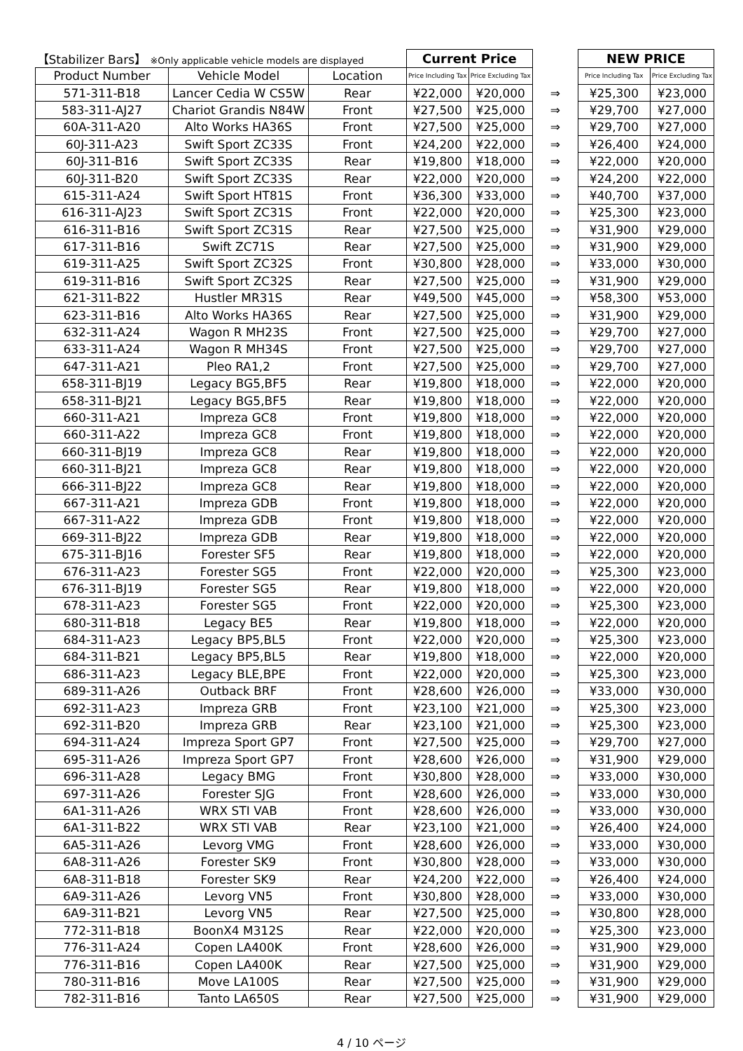| 【Stabilizer Bars】 ※Only applicable vehicle models are displayed | | | Current Price | | | NEW PRICE | |
| --- | --- | --- | --- | --- | --- | --- | --- |
| Product Number | Vehicle Model | Location | Price Including Tax | Price Excluding Tax | | Price Including Tax | Price Excluding Tax |
| 571-311-B18 | Lancer Cedia W CS5W | Rear | ¥22,000 | ¥20,000 | ⇒ | ¥25,300 | ¥23,000 |
| 583-311-AJ27 | Chariot Grandis N84W | Front | ¥27,500 | ¥25,000 | ⇒ | ¥29,700 | ¥27,000 |
| 60A-311-A20 | Alto Works HA36S | Front | ¥27,500 | ¥25,000 | ⇒ | ¥29,700 | ¥27,000 |
| 60J-311-A23 | Swift Sport ZC33S | Front | ¥24,200 | ¥22,000 | ⇒ | ¥26,400 | ¥24,000 |
| 60J-311-B16 | Swift Sport ZC33S | Rear | ¥19,800 | ¥18,000 | ⇒ | ¥22,000 | ¥20,000 |
| 60J-311-B20 | Swift Sport ZC33S | Rear | ¥22,000 | ¥20,000 | ⇒ | ¥24,200 | ¥22,000 |
| 615-311-A24 | Swift Sport HT81S | Front | ¥36,300 | ¥33,000 | ⇒ | ¥40,700 | ¥37,000 |
| 616-311-AJ23 | Swift Sport ZC31S | Front | ¥22,000 | ¥20,000 | ⇒ | ¥25,300 | ¥23,000 |
| 616-311-B16 | Swift Sport ZC31S | Rear | ¥27,500 | ¥25,000 | ⇒ | ¥31,900 | ¥29,000 |
| 617-311-B16 | Swift ZC71S | Rear | ¥27,500 | ¥25,000 | ⇒ | ¥31,900 | ¥29,000 |
| 619-311-A25 | Swift Sport ZC32S | Front | ¥30,800 | ¥28,000 | ⇒ | ¥33,000 | ¥30,000 |
| 619-311-B16 | Swift Sport ZC32S | Rear | ¥27,500 | ¥25,000 | ⇒ | ¥31,900 | ¥29,000 |
| 621-311-B22 | Hustler MR31S | Rear | ¥49,500 | ¥45,000 | ⇒ | ¥58,300 | ¥53,000 |
| 623-311-B16 | Alto Works HA36S | Rear | ¥27,500 | ¥25,000 | ⇒ | ¥31,900 | ¥29,000 |
| 632-311-A24 | Wagon R MH23S | Front | ¥27,500 | ¥25,000 | ⇒ | ¥29,700 | ¥27,000 |
| 633-311-A24 | Wagon R MH34S | Front | ¥27,500 | ¥25,000 | ⇒ | ¥29,700 | ¥27,000 |
| 647-311-A21 | Pleo RA1,2 | Front | ¥27,500 | ¥25,000 | ⇒ | ¥29,700 | ¥27,000 |
| 658-311-BJ19 | Legacy BG5,BF5 | Rear | ¥19,800 | ¥18,000 | ⇒ | ¥22,000 | ¥20,000 |
| 658-311-BJ21 | Legacy BG5,BF5 | Rear | ¥19,800 | ¥18,000 | ⇒ | ¥22,000 | ¥20,000 |
| 660-311-A21 | Impreza GC8 | Front | ¥19,800 | ¥18,000 | ⇒ | ¥22,000 | ¥20,000 |
| 660-311-A22 | Impreza GC8 | Front | ¥19,800 | ¥18,000 | ⇒ | ¥22,000 | ¥20,000 |
| 660-311-BJ19 | Impreza GC8 | Rear | ¥19,800 | ¥18,000 | ⇒ | ¥22,000 | ¥20,000 |
| 660-311-BJ21 | Impreza GC8 | Rear | ¥19,800 | ¥18,000 | ⇒ | ¥22,000 | ¥20,000 |
| 666-311-BJ22 | Impreza GC8 | Rear | ¥19,800 | ¥18,000 | ⇒ | ¥22,000 | ¥20,000 |
| 667-311-A21 | Impreza GDB | Front | ¥19,800 | ¥18,000 | ⇒ | ¥22,000 | ¥20,000 |
| 667-311-A22 | Impreza GDB | Front | ¥19,800 | ¥18,000 | ⇒ | ¥22,000 | ¥20,000 |
| 669-311-BJ22 | Impreza GDB | Rear | ¥19,800 | ¥18,000 | ⇒ | ¥22,000 | ¥20,000 |
| 675-311-BJ16 | Forester SF5 | Rear | ¥19,800 | ¥18,000 | ⇒ | ¥22,000 | ¥20,000 |
| 676-311-A23 | Forester SG5 | Front | ¥22,000 | ¥20,000 | ⇒ | ¥25,300 | ¥23,000 |
| 676-311-BJ19 | Forester SG5 | Rear | ¥19,800 | ¥18,000 | ⇒ | ¥22,000 | ¥20,000 |
| 678-311-A23 | Forester SG5 | Front | ¥22,000 | ¥20,000 | ⇒ | ¥25,300 | ¥23,000 |
| 680-311-B18 | Legacy BE5 | Rear | ¥19,800 | ¥18,000 | ⇒ | ¥22,000 | ¥20,000 |
| 684-311-A23 | Legacy BP5,BL5 | Front | ¥22,000 | ¥20,000 | ⇒ | ¥25,300 | ¥23,000 |
| 684-311-B21 | Legacy BP5,BL5 | Rear | ¥19,800 | ¥18,000 | ⇒ | ¥22,000 | ¥20,000 |
| 686-311-A23 | Legacy BLE,BPE | Front | ¥22,000 | ¥20,000 | ⇒ | ¥25,300 | ¥23,000 |
| 689-311-A26 | Outback BRF | Front | ¥28,600 | ¥26,000 | ⇒ | ¥33,000 | ¥30,000 |
| 692-311-A23 | Impreza GRB | Front | ¥23,100 | ¥21,000 | ⇒ | ¥25,300 | ¥23,000 |
| 692-311-B20 | Impreza GRB | Rear | ¥23,100 | ¥21,000 | ⇒ | ¥25,300 | ¥23,000 |
| 694-311-A24 | Impreza Sport GP7 | Front | ¥27,500 | ¥25,000 | ⇒ | ¥29,700 | ¥27,000 |
| 695-311-A26 | Impreza Sport GP7 | Front | ¥28,600 | ¥26,000 | ⇒ | ¥31,900 | ¥29,000 |
| 696-311-A28 | Legacy BMG | Front | ¥30,800 | ¥28,000 | ⇒ | ¥33,000 | ¥30,000 |
| 697-311-A26 | Forester SJG | Front | ¥28,600 | ¥26,000 | ⇒ | ¥33,000 | ¥30,000 |
| 6A1-311-A26 | WRX STI VAB | Front | ¥28,600 | ¥26,000 | ⇒ | ¥33,000 | ¥30,000 |
| 6A1-311-B22 | WRX STI VAB | Rear | ¥23,100 | ¥21,000 | ⇒ | ¥26,400 | ¥24,000 |
| 6A5-311-A26 | Levorg VMG | Front | ¥28,600 | ¥26,000 | ⇒ | ¥33,000 | ¥30,000 |
| 6A8-311-A26 | Forester SK9 | Front | ¥30,800 | ¥28,000 | ⇒ | ¥33,000 | ¥30,000 |
| 6A8-311-B18 | Forester SK9 | Rear | ¥24,200 | ¥22,000 | ⇒ | ¥26,400 | ¥24,000 |
| 6A9-311-A26 | Levorg VN5 | Front | ¥30,800 | ¥28,000 | ⇒ | ¥33,000 | ¥30,000 |
| 6A9-311-B21 | Levorg VN5 | Rear | ¥27,500 | ¥25,000 | ⇒ | ¥30,800 | ¥28,000 |
| 772-311-B18 | BoonX4 M312S | Rear | ¥22,000 | ¥20,000 | ⇒ | ¥25,300 | ¥23,000 |
| 776-311-A24 | Copen LA400K | Front | ¥28,600 | ¥26,000 | ⇒ | ¥31,900 | ¥29,000 |
| 776-311-B16 | Copen LA400K | Rear | ¥27,500 | ¥25,000 | ⇒ | ¥31,900 | ¥29,000 |
| 780-311-B16 | Move LA100S | Rear | ¥27,500 | ¥25,000 | ⇒ | ¥31,900 | ¥29,000 |
| 782-311-B16 | Tanto LA650S | Rear | ¥27,500 | ¥25,000 | ⇒ | ¥31,900 | ¥29,000 |
4 / 10 ページ